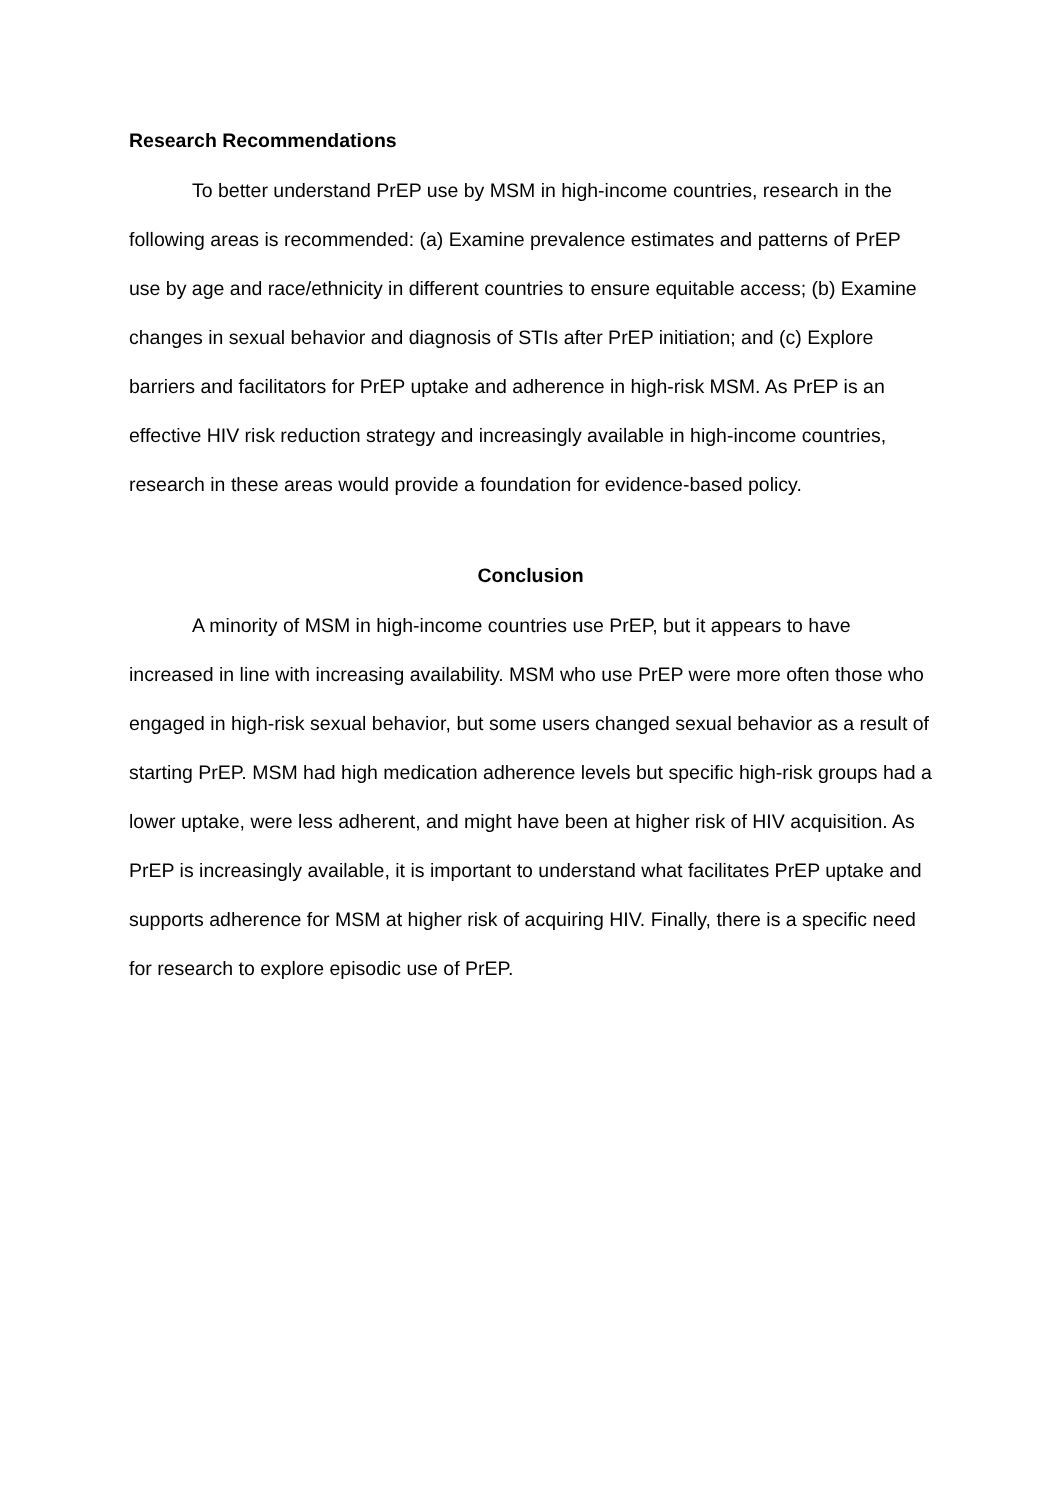Research Recommendations
To better understand PrEP use by MSM in high-income countries, research in the following areas is recommended: (a) Examine prevalence estimates and patterns of PrEP use by age and race/ethnicity in different countries to ensure equitable access; (b) Examine changes in sexual behavior and diagnosis of STIs after PrEP initiation; and (c) Explore barriers and facilitators for PrEP uptake and adherence in high-risk MSM. As PrEP is an effective HIV risk reduction strategy and increasingly available in high-income countries, research in these areas would provide a foundation for evidence-based policy.
Conclusion
A minority of MSM in high-income countries use PrEP, but it appears to have increased in line with increasing availability. MSM who use PrEP were more often those who engaged in high-risk sexual behavior, but some users changed sexual behavior as a result of starting PrEP. MSM had high medication adherence levels but specific high-risk groups had a lower uptake, were less adherent, and might have been at higher risk of HIV acquisition. As PrEP is increasingly available, it is important to understand what facilitates PrEP uptake and supports adherence for MSM at higher risk of acquiring HIV. Finally, there is a specific need for research to explore episodic use of PrEP.